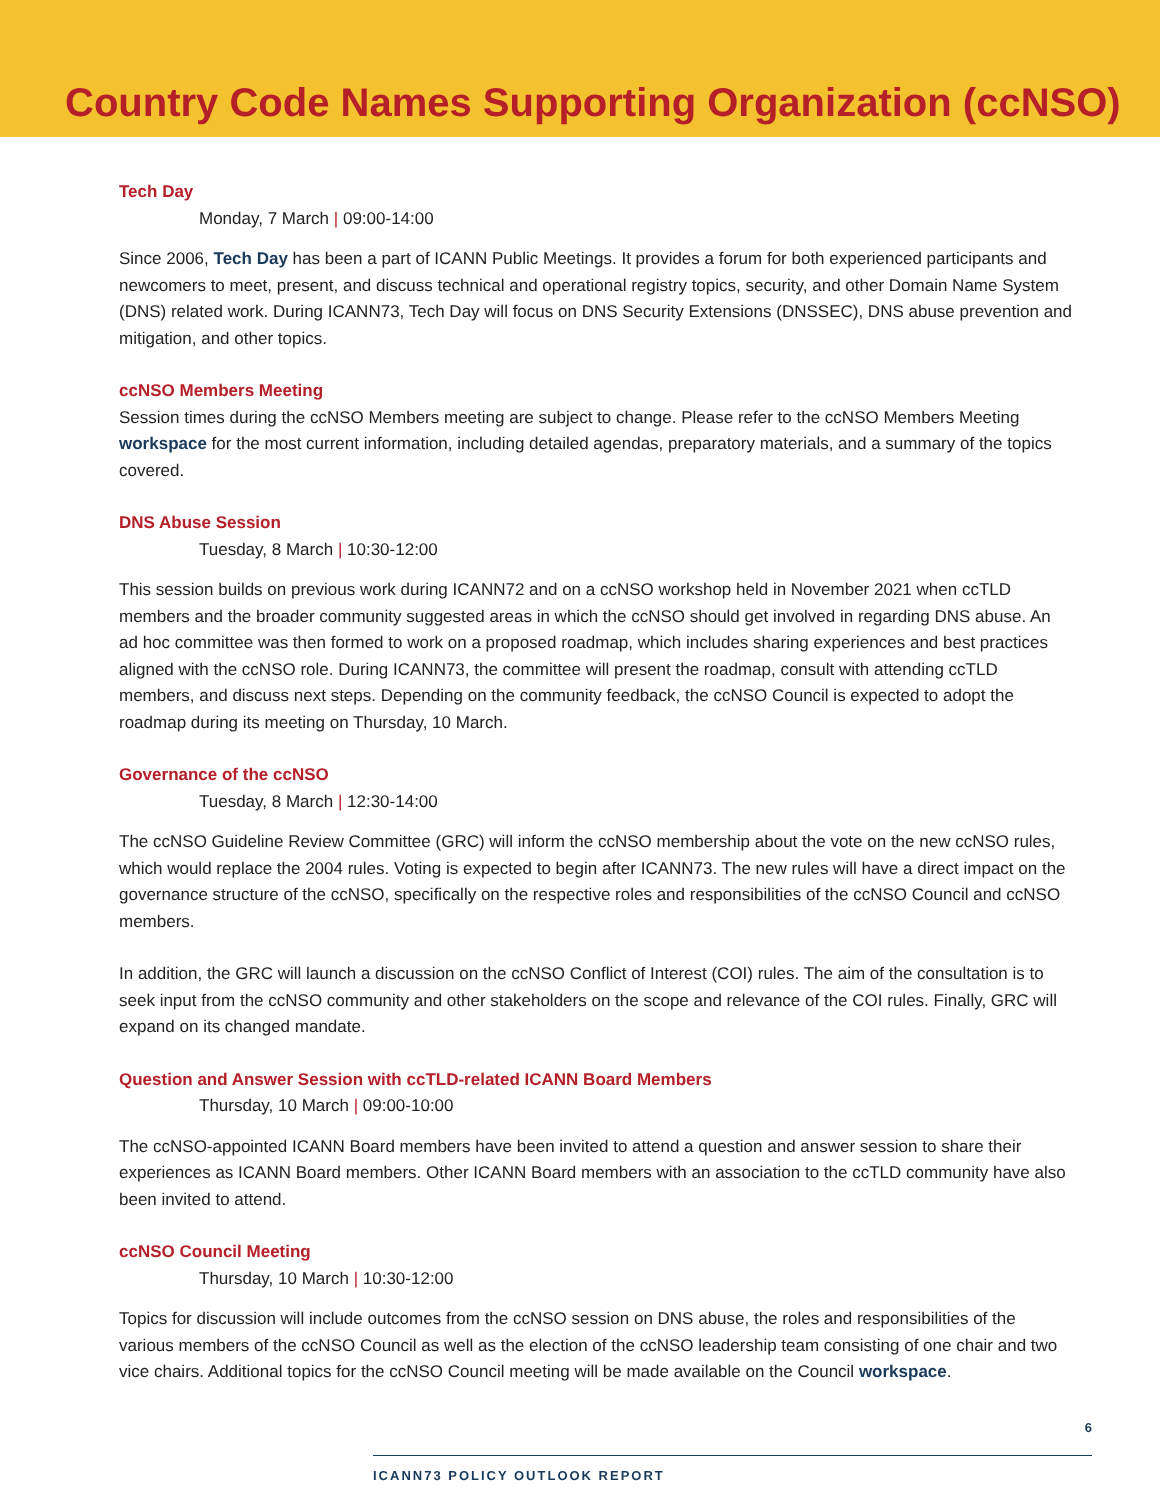Country Code Names Supporting Organization (ccNSO)
Tech Day
Monday, 7 March | 09:00-14:00
Since 2006, Tech Day has been a part of ICANN Public Meetings. It provides a forum for both experienced participants and newcomers to meet, present, and discuss technical and operational registry topics, security, and other Domain Name System (DNS) related work. During ICANN73, Tech Day will focus on DNS Security Extensions (DNSSEC), DNS abuse prevention and mitigation, and other topics.
ccNSO Members Meeting
Session times during the ccNSO Members meeting are subject to change. Please refer to the ccNSO Members Meeting workspace for the most current information, including detailed agendas, preparatory materials, and a summary of the topics covered.
DNS Abuse Session
Tuesday, 8 March | 10:30-12:00
This session builds on previous work during ICANN72 and on a ccNSO workshop held in November 2021 when ccTLD members and the broader community suggested areas in which the ccNSO should get involved in regarding DNS abuse. An ad hoc committee was then formed to work on a proposed roadmap, which includes sharing experiences and best practices aligned with the ccNSO role. During ICANN73, the committee will present the roadmap, consult with attending ccTLD members, and discuss next steps. Depending on the community feedback, the ccNSO Council is expected to adopt the roadmap during its meeting on Thursday, 10 March.
Governance of the ccNSO
Tuesday, 8 March | 12:30-14:00
The ccNSO Guideline Review Committee (GRC) will inform the ccNSO membership about the vote on the new ccNSO rules, which would replace the 2004 rules. Voting is expected to begin after ICANN73. The new rules will have a direct impact on the governance structure of the ccNSO, specifically on the respective roles and responsibilities of the ccNSO Council and ccNSO members.
In addition, the GRC will launch a discussion on the ccNSO Conflict of Interest (COI) rules. The aim of the consultation is to seek input from the ccNSO community and other stakeholders on the scope and relevance of the COI rules. Finally, GRC will expand on its changed mandate.
Question and Answer Session with ccTLD-related ICANN Board Members
Thursday, 10 March | 09:00-10:00
The ccNSO-appointed ICANN Board members have been invited to attend a question and answer session to share their experiences as ICANN Board members. Other ICANN Board members with an association to the ccTLD community have also been invited to attend.
ccNSO Council Meeting
Thursday, 10 March | 10:30-12:00
Topics for discussion will include outcomes from the ccNSO session on DNS abuse, the roles and responsibilities of the various members of the ccNSO Council as well as the election of the ccNSO leadership team consisting of one chair and two vice chairs. Additional topics for the ccNSO Council meeting will be made available on the Council workspace.
6
ICANN73 POLICY OUTLOOK REPORT